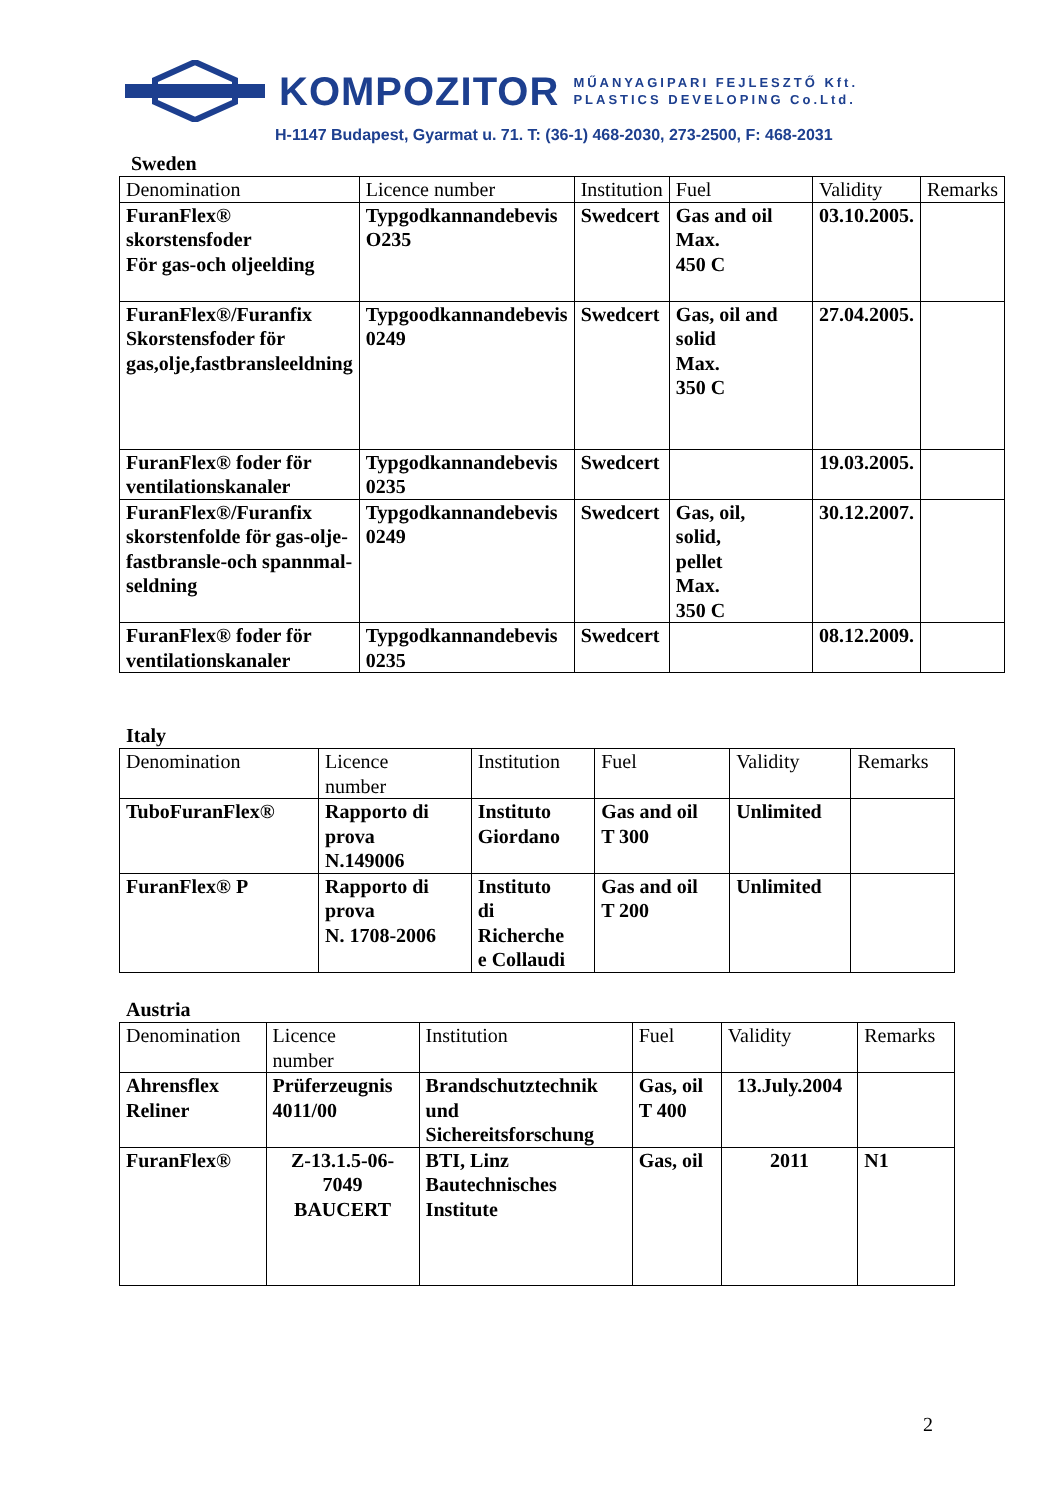KOMPOZITOR
MŰANYAGIPARI FEJLESZTŐ Kft.
PLASTICS DEVELOPING Co.Ltd.
H-1147 Budapest, Gyarmat u. 71. T: (36-1) 468-2030, 273-2500, F: 468-2031
Sweden
| Denomination | Licence number | Institution | Fuel | Validity | Remarks |
| FuranFlex® skorstensfoder För gas-och oljeelding | Typgodkannandebevis O235 | Swedcert | Gas and oil Max. 450 C | 03.10.2005. | |
| FuranFlex®/Furanfix Skorstensfoder för gas,olje,fastbransleeldning | Typgoodkannandebevis 0249 | Swedcert | Gas, oil and solid Max. 350 C | 27.04.2005. | |
| FuranFlex® foder för ventilationskanaler | Typgodkannandebevis 0235 | Swedcert | | 19.03.2005. | |
| FuranFlex®/Furanfix skorstenfolde för gas-olje- fastbransle-och spannmal- seldning | Typgodkannandebevis 0249 | Swedcert | Gas, oil, solid, pellet Max. 350 C | 30.12.2007. | |
| FuranFlex® foder för ventilationskanaler | Typgodkannandebevis 0235 | Swedcert | | 08.12.2009. | |
Italy
| Denomination | Licence number | Institution | Fuel | Validity | Remarks |
| TuboFuranFlex® | Rapporto di prova N.149006 | Instituto Giordano | Gas and oil T 300 | Unlimited | |
| FuranFlex® P | Rapporto di prova N. 1708-2006 | Instituto di Richerche e Collaudi | Gas and oil T 200 | Unlimited | |
Austria
| Denomination | Licence number | Institution | Fuel | Validity | Remarks |
| Ahrensflex Reliner | Prüferzeugnis 4011/00 | Brandschutztechnik und Sichereitsforschung | Gas, oil T 400 | 13.July.2004 | |
| FuranFlex® | Z-13.1.5-06- 7049 BAUCERT | BTI, Linz Bautechnisches Institute | Gas, oil | 2011 | N1 |
2